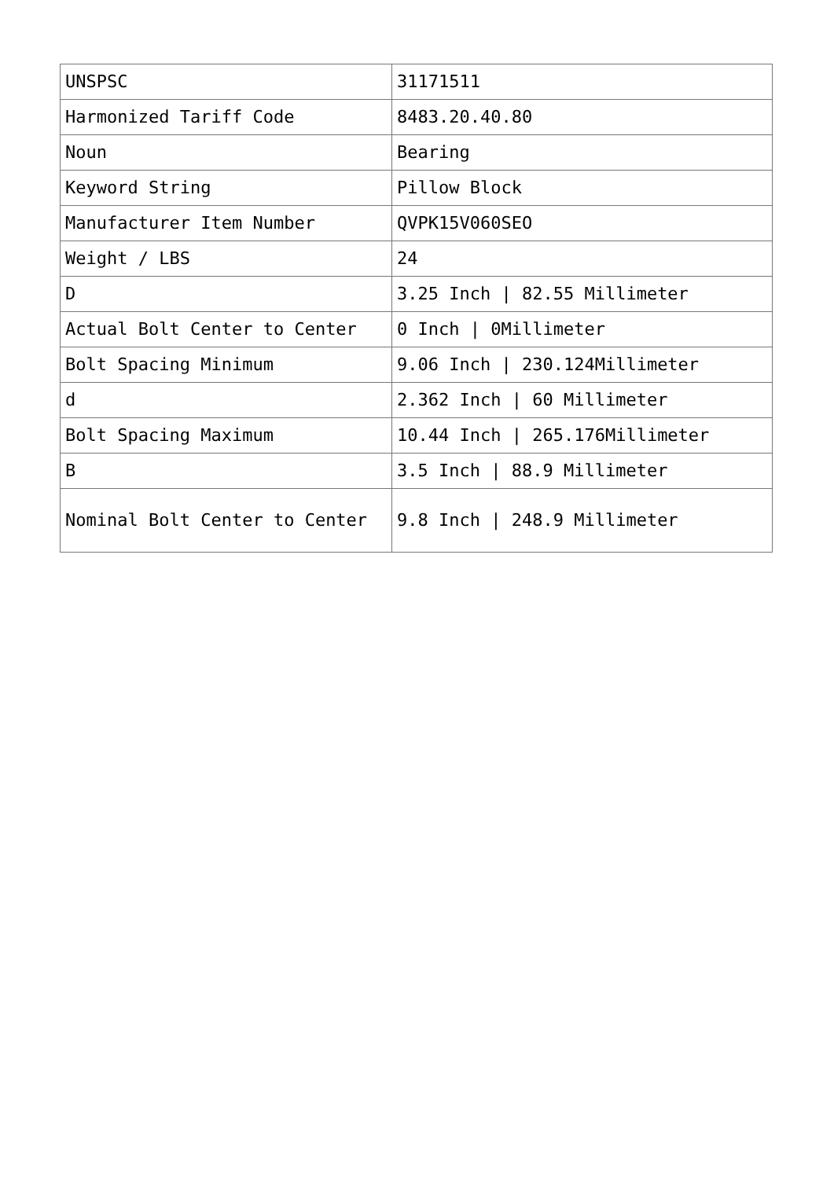| UNSPSC | 31171511 |
| Harmonized Tariff Code | 8483.20.40.80 |
| Noun | Bearing |
| Keyword String | Pillow Block |
| Manufacturer Item Number | QVPK15V060SEO |
| Weight / LBS | 24 |
| D | 3.25 Inch / 82.55 Millimeter |
| Actual Bolt Center to Center | 0 Inch / 0Millimeter |
| Bolt Spacing Minimum | 9.06 Inch / 230.124Millimeter |
| d | 2.362 Inch / 60 Millimeter |
| Bolt Spacing Maximum | 10.44 Inch / 265.176Millimeter |
| B | 3.5 Inch / 88.9 Millimeter |
| Nominal Bolt Center to Center | 9.8 Inch / 248.9 Millimeter |